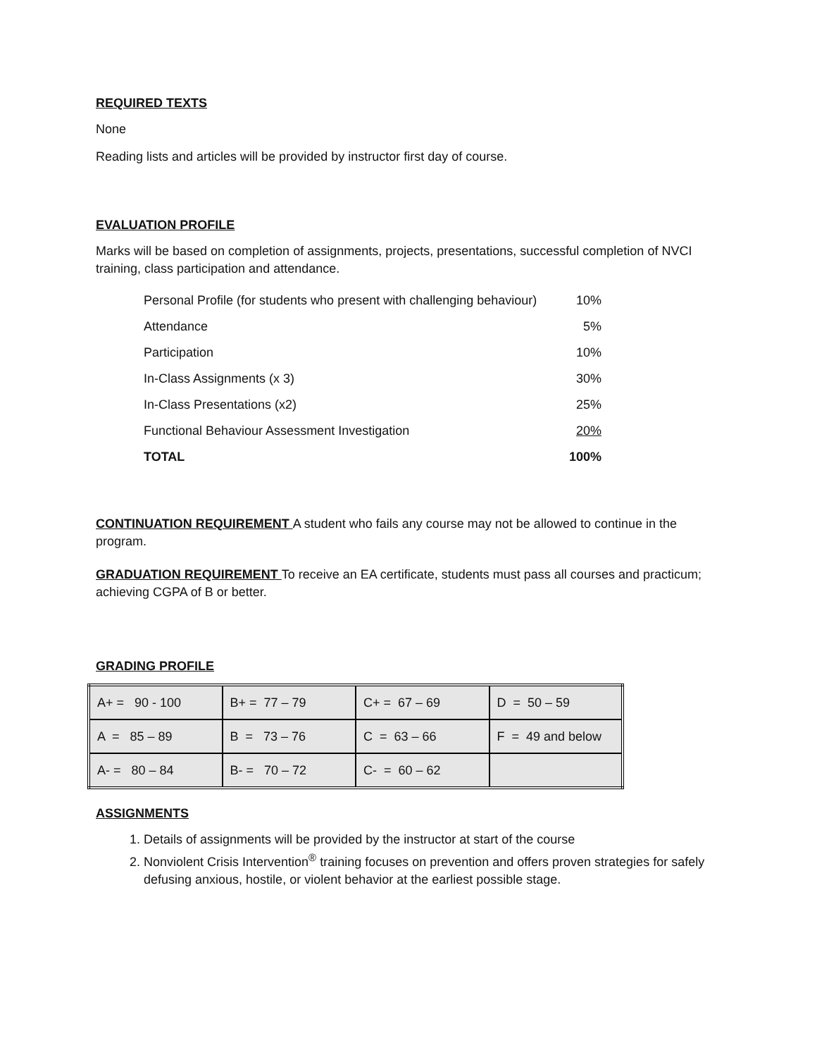REQUIRED TEXTS
None
Reading lists and articles will be provided by instructor first day of course.
EVALUATION PROFILE
Marks will be based on completion of assignments, projects, presentations, successful completion of NVCI training, class participation and attendance.
| Personal Profile (for students who present with challenging behaviour) | 10% |
| Attendance | 5% |
| Participation | 10% |
| In-Class Assignments (x 3) | 30% |
| In-Class Presentations (x2) | 25% |
| Functional Behaviour Assessment Investigation | 20% |
| TOTAL | 100% |
CONTINUATION REQUIREMENT A student who fails any course may not be allowed to continue in the program.
GRADUATION REQUIREMENT To receive an EA certificate, students must pass all courses and practicum; achieving CGPA of B or better.
GRADING PROFILE
| A+ = 90 - 100 | B+ = 77 – 79 | C+ = 67 – 69 | D = 50 – 59 |
| A = 85 – 89 | B = 73 – 76 | C = 63 – 66 | F = 49 and below |
| A- = 80 – 84 | B- = 70 – 72 | C- = 60 – 62 | |
ASSIGNMENTS
1. Details of assignments will be provided by the instructor at start of the course
2. Nonviolent Crisis Intervention<sup>®</sup> training focuses on prevention and offers proven strategies for safely defusing anxious, hostile, or violent behavior at the earliest possible stage.